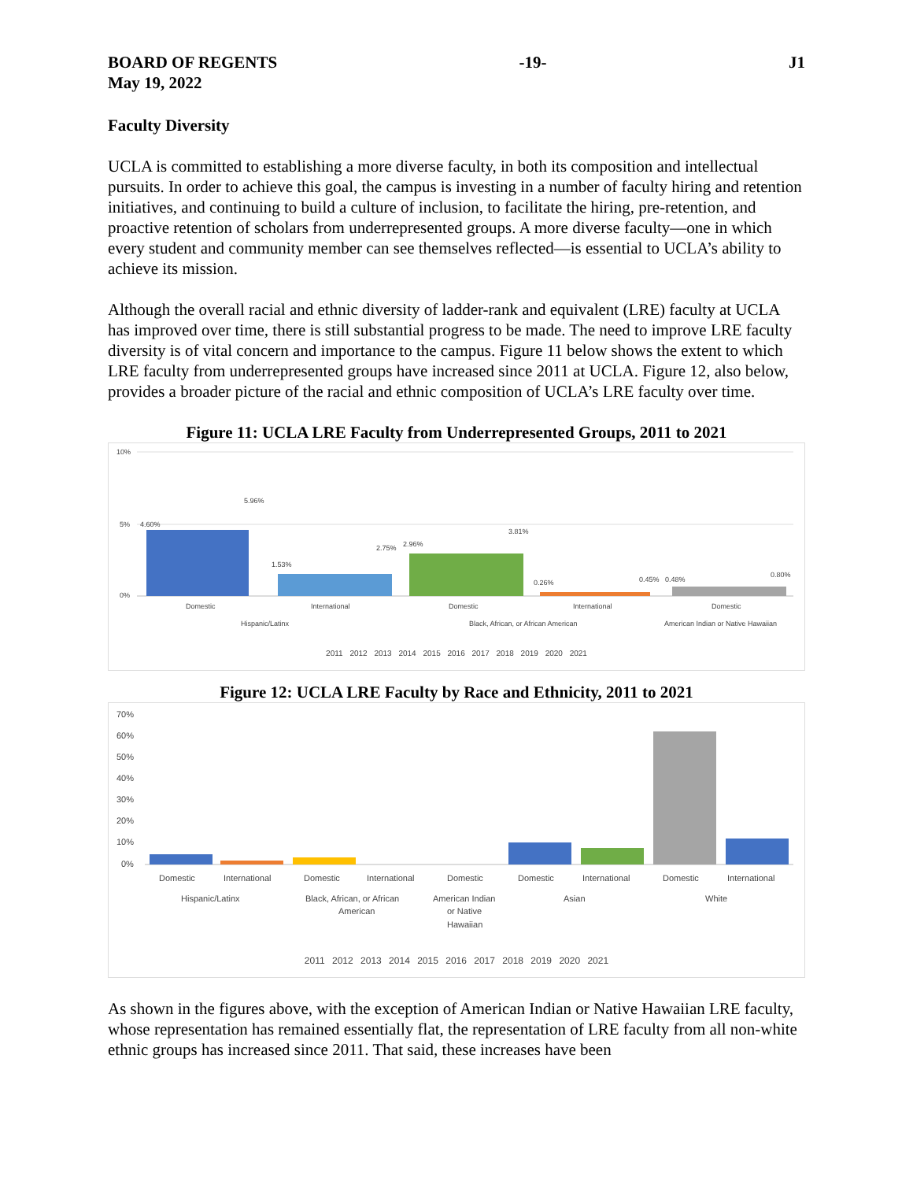BOARD OF REGENTS -19- J1
May 19, 2022
Faculty Diversity
UCLA is committed to establishing a more diverse faculty, in both its composition and intellectual pursuits. In order to achieve this goal, the campus is investing in a number of faculty hiring and retention initiatives, and continuing to build a culture of inclusion, to facilitate the hiring, pre-retention, and proactive retention of scholars from underrepresented groups. A more diverse faculty—one in which every student and community member can see themselves reflected—is essential to UCLA’s ability to achieve its mission.
Although the overall racial and ethnic diversity of ladder-rank and equivalent (LRE) faculty at UCLA has improved over time, there is still substantial progress to be made. The need to improve LRE faculty diversity is of vital concern and importance to the campus. Figure 11 below shows the extent to which LRE faculty from underrepresented groups have increased since 2011 at UCLA. Figure 12, also below, provides a broader picture of the racial and ethnic composition of UCLA’s LRE faculty over time.
Figure 11: UCLA LRE Faculty from Underrepresented Groups, 2011 to 2021
10%
5%
0%
4.60%
5.96%
1.53%
2.75%
2.96%
3.81%
0.26%
0.45%
0.48%
0.80%
Domestic
International
Domestic
International
Domestic
Hispanic/Latinx
Black, African, or African American
American Indian or Native Hawaiian
2011 2012 2013 2014 2015 2016 2017 2018 2019 2020 2021
Figure 12: UCLA LRE Faculty by Race and Ethnicity, 2011 to 2021
70%
60%
50%
40%
30%
20%
10%
0%
Domestic
International
Domestic
International
Domestic
Domestic
International
Domestic
International
Hispanic/Latinx
Black, African, or African
American
American Indian
or Native
Hawaiian
Asian
White
2011 2012 2013 2014 2015 2016 2017 2018 2019 2020 2021
As shown in the figures above, with the exception of American Indian or Native Hawaiian LRE faculty, whose representation has remained essentially flat, the representation of LRE faculty from all non-white ethnic groups has increased since 2011. That said, these increases have been